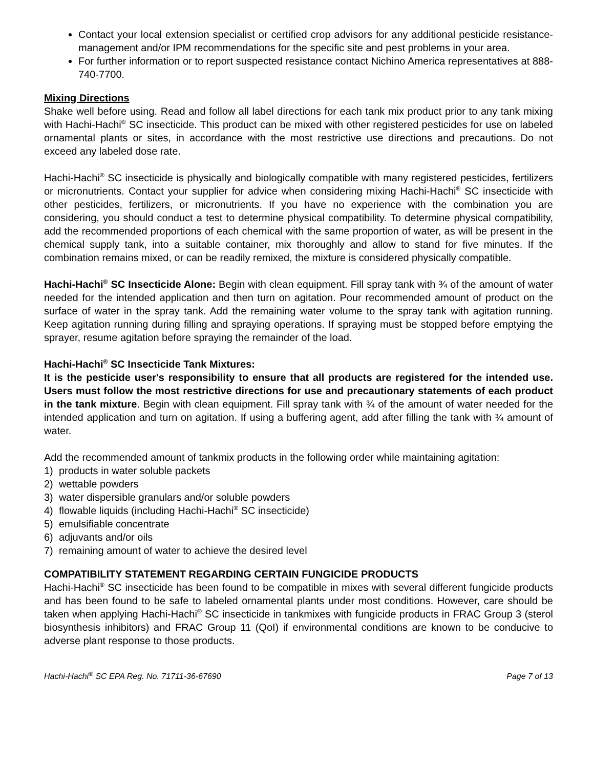Contact your local extension specialist or certified crop advisors for any additional pesticide resistance-management and/or IPM recommendations for the specific site and pest problems in your area.
For further information or to report suspected resistance contact Nichino America representatives at 888-740-7700.
Mixing Directions
Shake well before using. Read and follow all label directions for each tank mix product prior to any tank mixing with Hachi-Hachi<sup>®</sup> SC insecticide. This product can be mixed with other registered pesticides for use on labeled ornamental plants or sites, in accordance with the most restrictive use directions and precautions. Do not exceed any labeled dose rate.
Hachi-Hachi<sup>®</sup> SC insecticide is physically and biologically compatible with many registered pesticides, fertilizers or micronutrients. Contact your supplier for advice when considering mixing Hachi-Hachi<sup>®</sup> SC insecticide with other pesticides, fertilizers, or micronutrients. If you have no experience with the combination you are considering, you should conduct a test to determine physical compatibility. To determine physical compatibility, add the recommended proportions of each chemical with the same proportion of water, as will be present in the chemical supply tank, into a suitable container, mix thoroughly and allow to stand for five minutes. If the combination remains mixed, or can be readily remixed, the mixture is considered physically compatible.
Hachi-Hachi<sup>®</sup> SC Insecticide Alone: Begin with clean equipment. Fill spray tank with ¾ of the amount of water needed for the intended application and then turn on agitation. Pour recommended amount of product on the surface of water in the spray tank. Add the remaining water volume to the spray tank with agitation running. Keep agitation running during filling and spraying operations. If spraying must be stopped before emptying the sprayer, resume agitation before spraying the remainder of the load.
Hachi-Hachi<sup>®</sup> SC Insecticide Tank Mixtures:
It is the pesticide user's responsibility to ensure that all products are registered for the intended use. Users must follow the most restrictive directions for use and precautionary statements of each product in the tank mixture. Begin with clean equipment. Fill spray tank with ¾ of the amount of water needed for the intended application and turn on agitation. If using a buffering agent, add after filling the tank with ¾ amount of water.
Add the recommended amount of tankmix products in the following order while maintaining agitation:
1) products in water soluble packets
2) wettable powders
3) water dispersible granulars and/or soluble powders
4) flowable liquids (including Hachi-Hachi<sup>®</sup> SC insecticide)
5) emulsifiable concentrate
6) adjuvants and/or oils
7) remaining amount of water to achieve the desired level
COMPATIBILITY STATEMENT REGARDING CERTAIN FUNGICIDE PRODUCTS
Hachi-Hachi<sup>®</sup> SC insecticide has been found to be compatible in mixes with several different fungicide products and has been found to be safe to labeled ornamental plants under most conditions. However, care should be taken when applying Hachi-Hachi<sup>®</sup> SC insecticide in tankmixes with fungicide products in FRAC Group 3 (sterol biosynthesis inhibitors) and FRAC Group 11 (QoI) if environmental conditions are known to be conducive to adverse plant response to those products.
Hachi-Hachi<sup>®</sup> SC EPA Reg. No. 71711-36-67690 Page 7 of 13